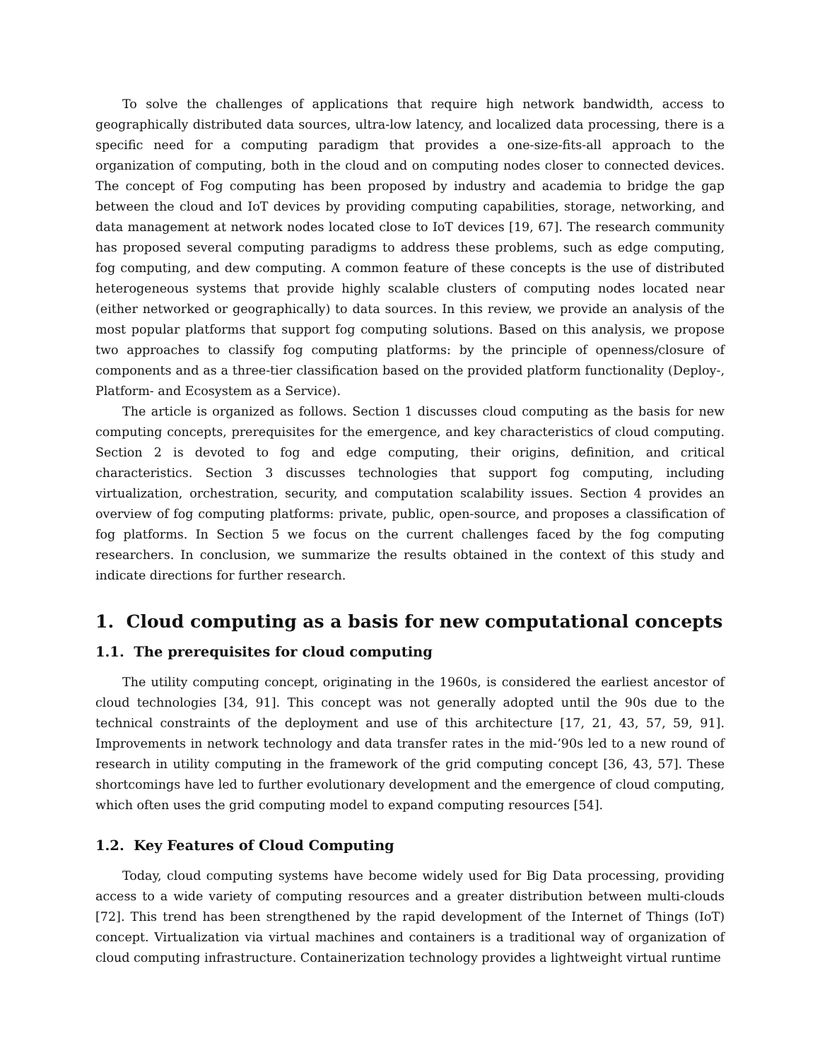To solve the challenges of applications that require high network bandwidth, access to geographically distributed data sources, ultra-low latency, and localized data processing, there is a specific need for a computing paradigm that provides a one-size-fits-all approach to the organization of computing, both in the cloud and on computing nodes closer to connected devices. The concept of Fog computing has been proposed by industry and academia to bridge the gap between the cloud and IoT devices by providing computing capabilities, storage, networking, and data management at network nodes located close to IoT devices [19, 67]. The research community has proposed several computing paradigms to address these problems, such as edge computing, fog computing, and dew computing. A common feature of these concepts is the use of distributed heterogeneous systems that provide highly scalable clusters of computing nodes located near (either networked or geographically) to data sources. In this review, we provide an analysis of the most popular platforms that support fog computing solutions. Based on this analysis, we propose two approaches to classify fog computing platforms: by the principle of openness/closure of components and as a three-tier classification based on the provided platform functionality (Deploy-, Platform- and Ecosystem as a Service).
The article is organized as follows. Section 1 discusses cloud computing as the basis for new computing concepts, prerequisites for the emergence, and key characteristics of cloud computing. Section 2 is devoted to fog and edge computing, their origins, definition, and critical characteristics. Section 3 discusses technologies that support fog computing, including virtualization, orchestration, security, and computation scalability issues. Section 4 provides an overview of fog computing platforms: private, public, open-source, and proposes a classification of fog platforms. In Section 5 we focus on the current challenges faced by the fog computing researchers. In conclusion, we summarize the results obtained in the context of this study and indicate directions for further research.
1. Cloud computing as a basis for new computational concepts
1.1. The prerequisites for cloud computing
The utility computing concept, originating in the 1960s, is considered the earliest ancestor of cloud technologies [34, 91]. This concept was not generally adopted until the 90s due to the technical constraints of the deployment and use of this architecture [17, 21, 43, 57, 59, 91]. Improvements in network technology and data transfer rates in the mid-’90s led to a new round of research in utility computing in the framework of the grid computing concept [36, 43, 57]. These shortcomings have led to further evolutionary development and the emergence of cloud computing, which often uses the grid computing model to expand computing resources [54].
1.2. Key Features of Cloud Computing
Today, cloud computing systems have become widely used for Big Data processing, providing access to a wide variety of computing resources and a greater distribution between multi-clouds [72]. This trend has been strengthened by the rapid development of the Internet of Things (IoT) concept. Virtualization via virtual machines and containers is a traditional way of organization of cloud computing infrastructure. Containerization technology provides a lightweight virtual runtime